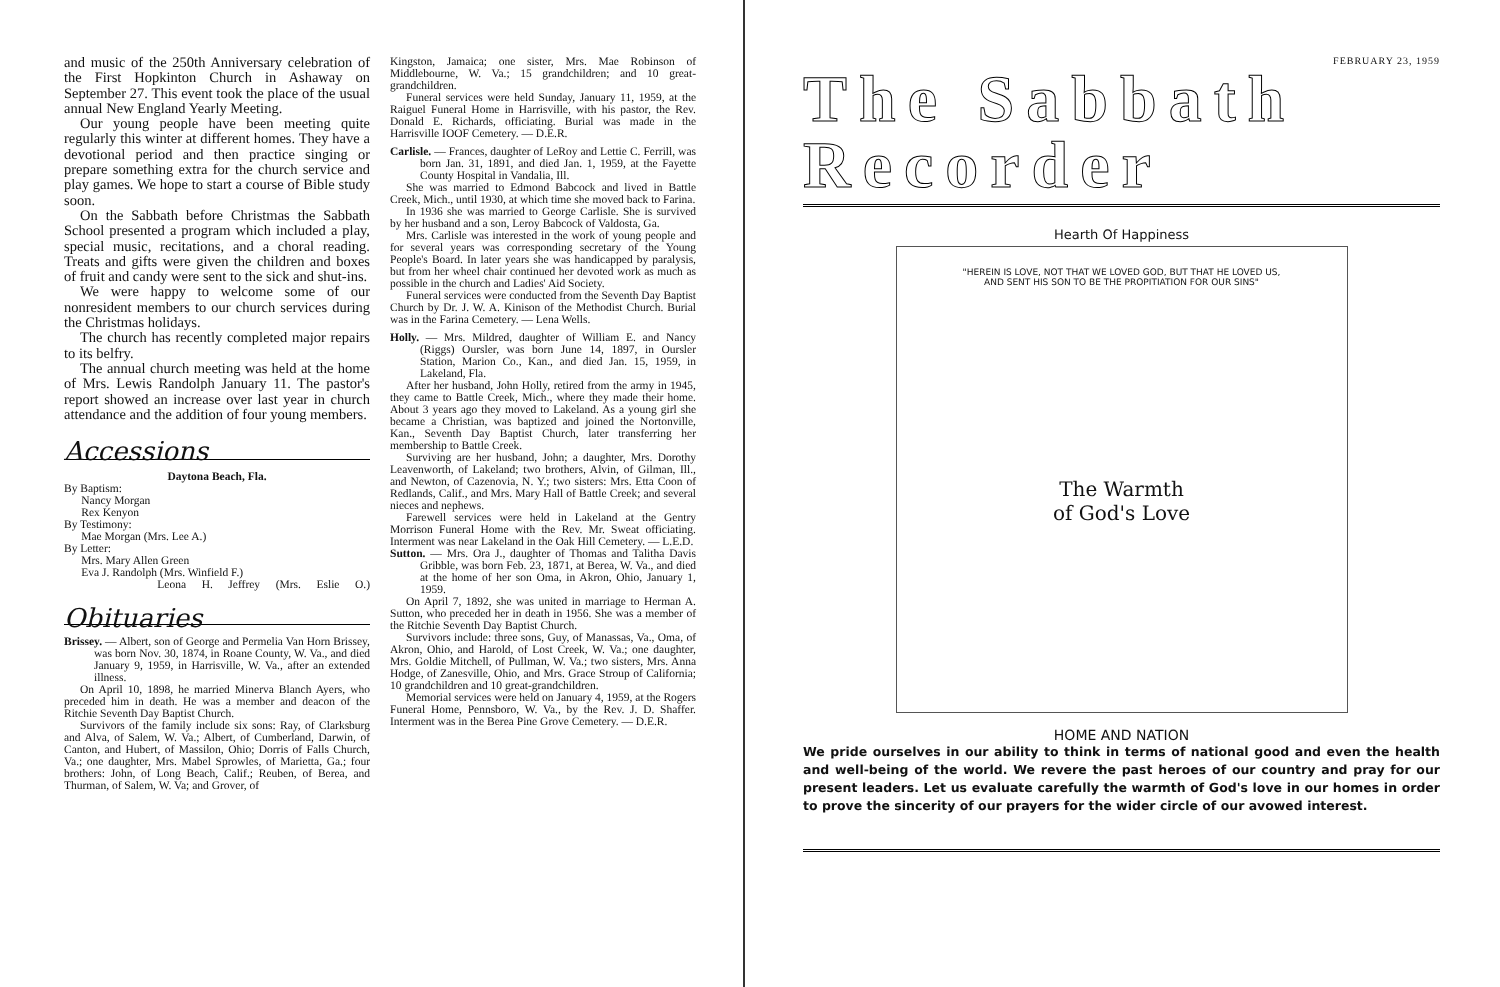and music of the 250th Anniversary celebration of the First Hopkinton Church in Ashaway on September 27. This event took the place of the usual annual New England Yearly Meeting.
Our young people have been meeting quite regularly this winter at different homes. They have a devotional period and then practice singing or prepare something extra for the church service and play games. We hope to start a course of Bible study soon.
On the Sabbath before Christmas the Sabbath School presented a program which included a play, special music, recitations, and a choral reading. Treats and gifts were given the children and boxes of fruit and candy were sent to the sick and shut-ins.
We were happy to welcome some of our nonresident members to our church services during the Christmas holidays.
The church has recently completed major repairs to its belfry.
The annual church meeting was held at the home of Mrs. Lewis Randolph January 11. The pastor's report showed an increase over last year in church attendance and the addition of four young members.
Accessions
Daytona Beach, Fla.
By Baptism:
Nancy Morgan
Rex Kenyon
By Testimony:
Mae Morgan (Mrs. Lee A.)
By Letter:
Mrs. Mary Allen Green
Eva J. Randolph (Mrs. Winfield F.)
Leona H. Jeffrey (Mrs. Eslie O.)
Obituaries
Brissey. — Albert, son of George and Permelia Van Horn Brissey, was born Nov. 30, 1874, in Roane County, W. Va., and died January 9, 1959, in Harrisville, W. Va., after an extended illness.
On April 10, 1898, he married Minerva Blanch Ayers, who preceded him in death. He was a member and deacon of the Ritchie Seventh Day Baptist Church.
Survivors of the family include six sons: Ray, of Clarksburg and Alva, of Salem, W. Va.; Albert, of Cumberland, Darwin, of Canton, and Hubert, of Massilon, Ohio; Dorris of Falls Church, Va.; one daughter, Mrs. Mabel Sprowles, of Marietta, Ga.; four brothers: John, of Long Beach, Calif.; Reuben, of Berea, and Thurman, of Salem, W. Va; and Grover, of
Kingston, Jamaica; one sister, Mrs. Mae Robinson of Middlebourne, W. Va.; 15 grandchildren; and 10 great-grandchildren.
Funeral services were held Sunday, January 11, 1959, at the Raiguel Funeral Home in Harrisville, with his pastor, the Rev. Donald E. Richards, officiating. Burial was made in the Harrisville IOOF Cemetery. — D.E.R.
Carlisle. — Frances, daughter of LeRoy and Lettie C. Ferrill, was born Jan. 31, 1891, and died Jan. 1, 1959, at the Fayette County Hospital in Vandalia, Ill.
She was married to Edmond Babcock and lived in Battle Creek, Mich., until 1930, at which time she moved back to Farina.
In 1936 she was married to George Carlisle. She is survived by her husband and a son, Leroy Babcock of Valdosta, Ga.
Mrs. Carlisle was interested in the work of young people and for several years was corresponding secretary of the Young People's Board. In later years she was handicapped by paralysis, but from her wheel chair continued her devoted work as much as possible in the church and Ladies' Aid Society.
Funeral services were conducted from the Seventh Day Baptist Church by Dr. J. W. A. Kinison of the Methodist Church. Burial was in the Farina Cemetery. — Lena Wells.
Holly. — Mrs. Mildred, daughter of William E. and Nancy (Riggs) Oursler, was born June 14, 1897, in Oursler Station, Marion Co., Kan., and died Jan. 15, 1959, in Lakeland, Fla.
After her husband, John Holly, retired from the army in 1945, they came to Battle Creek, Mich., where they made their home. About 3 years ago they moved to Lakeland. As a young girl she became a Christian, was baptized and joined the Nortonville, Kan., Seventh Day Baptist Church, later transferring her membership to Battle Creek.
Surviving are her husband, John; a daughter, Mrs. Dorothy Leavenworth, of Lakeland; two brothers, Alvin, of Gilman, Ill., and Newton, of Cazenovia, N. Y.; two sisters: Mrs. Etta Coon of Redlands, Calif., and Mrs. Mary Hall of Battle Creek; and several nieces and nephews.
Farewell services were held in Lakeland at the Gentry Morrison Funeral Home with the Rev. Mr. Sweat officiating. Interment was near Lakeland in the Oak Hill Cemetery. — L.E.D.
Sutton. — Mrs. Ora J., daughter of Thomas and Talitha Davis Gribble, was born Feb. 23, 1871, at Berea, W. Va., and died at the home of her son Oma, in Akron, Ohio, January 1, 1959.
On April 7, 1892, she was united in marriage to Herman A. Sutton, who preceded her in death in 1956. She was a member of the Ritchie Seventh Day Baptist Church.
Survivors include: three sons, Guy, of Manassas, Va., Oma, of Akron, Ohio, and Harold, of Lost Creek, W. Va.; one daughter, Mrs. Goldie Mitchell, of Pullman, W. Va.; two sisters, Mrs. Anna Hodge, of Zanesville, Ohio, and Mrs. Grace Stroup of California; 10 grandchildren and 10 great-grandchildren.
Memorial services were held on January 4, 1959, at the Rogers Funeral Home, Pennsboro, W. Va., by the Rev. J. D. Shaffer. Interment was in the Berea Pine Grove Cemetery. — D.E.R.
FEBRUARY 23, 1959
The Sabbath
Recorder
Hearth Of Happiness
"HEREIN IS LOVE, NOT THAT WE LOVED GOD, BUT THAT HE LOVED US,
AND SENT HIS SON TO BE THE PROPITIATION FOR OUR SINS"
The Warmth
of God's Love
HOME AND NATION
We pride ourselves in our ability to think in terms of national good and even the health and well-being of the world. We revere the past heroes of our country and pray for our present leaders. Let us evaluate carefully the warmth of God's love in our homes in order to prove the sincerity of our prayers for the wider circle of our avowed interest.